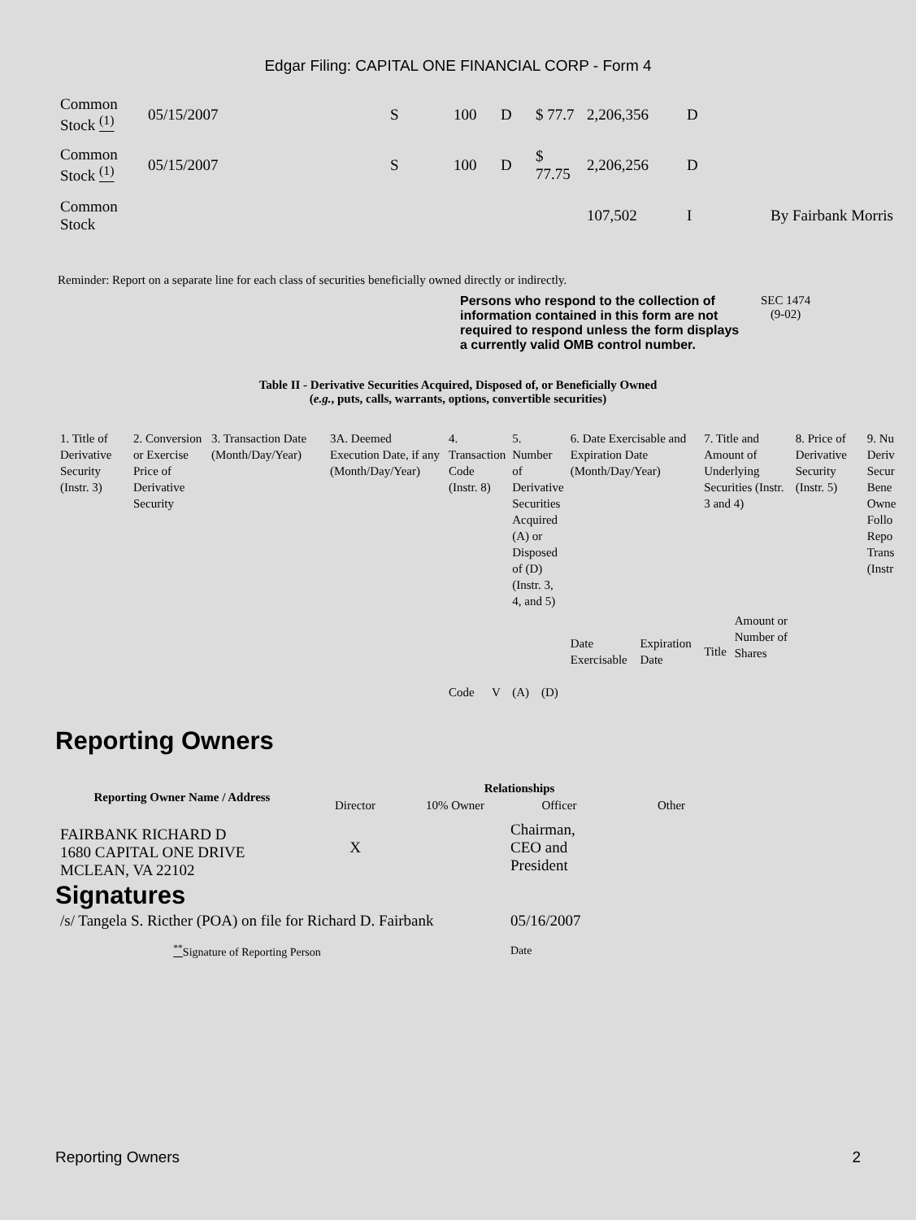Edgar Filing: CAPITAL ONE FINANCIAL CORP - Form 4
| Common Stock <sup>(1)</sup> | 05/15/2007 | S | 100 | D | $ 77.7 | 2,206,356 | D | |
| Common Stock <sup>(1)</sup> | 05/15/2007 | S | 100 | D | $ 77.75 | 2,206,256 | D | |
| Common Stock | | | | | | 107,502 | I | By Fairbank Morris |
Reminder: Report on a separate line for each class of securities beneficially owned directly or indirectly.
Persons who respond to the collection of information contained in this form are not required to respond unless the form displays a currently valid OMB control number.
SEC 1474
(9-02)
Table II - Derivative Securities Acquired, Disposed of, or Beneficially Owned
(e.g., puts, calls, warrants, options, convertible securities)
| 1. Title of Derivative Security (Instr. 3) | 2. Conversion or Exercise Price of Derivative Security | 3. Transaction Date (Month/Day/Year) | 3A. Deemed Execution Date, if any (Month/Day/Year) | 4. Transaction Code (Instr. 8) | | 5. Number of Derivative Securities Acquired (A) or Disposed of (D) (Instr. 3, 4, and 5) | | 6. Date Exercisable and Expiration Date (Month/Day/Year) | | 7. Title and Amount of Underlying Securities (Instr. 3 and 4) | | 8. Price of Derivative Security (Instr. 5) | 9. Nu Deriv Secur Bene Owne Follo Repo Trans (Instr |
| | | | | Code | V | (A) | (D) | Date Exercisable | Expiration Date | Title | Amount or Number of Shares | | |
Reporting Owners
| Reporting Owner Name / Address | Relationships | | | |
| --- | --- | --- | --- | --- |
| | Director | 10% Owner | Officer | Other |
| FAIRBANK RICHARD D 1680 CAPITAL ONE DRIVE MCLEAN, VA 22102 | X | | Chairman, CEO and President | |
Signatures
| /s/ Tangela S. Ricther (POA) on file for Richard D. Fairbank | 05/16/2007 |
| <sup>**</sup> Signature of Reporting Person | Date |
Reporting Owners 2